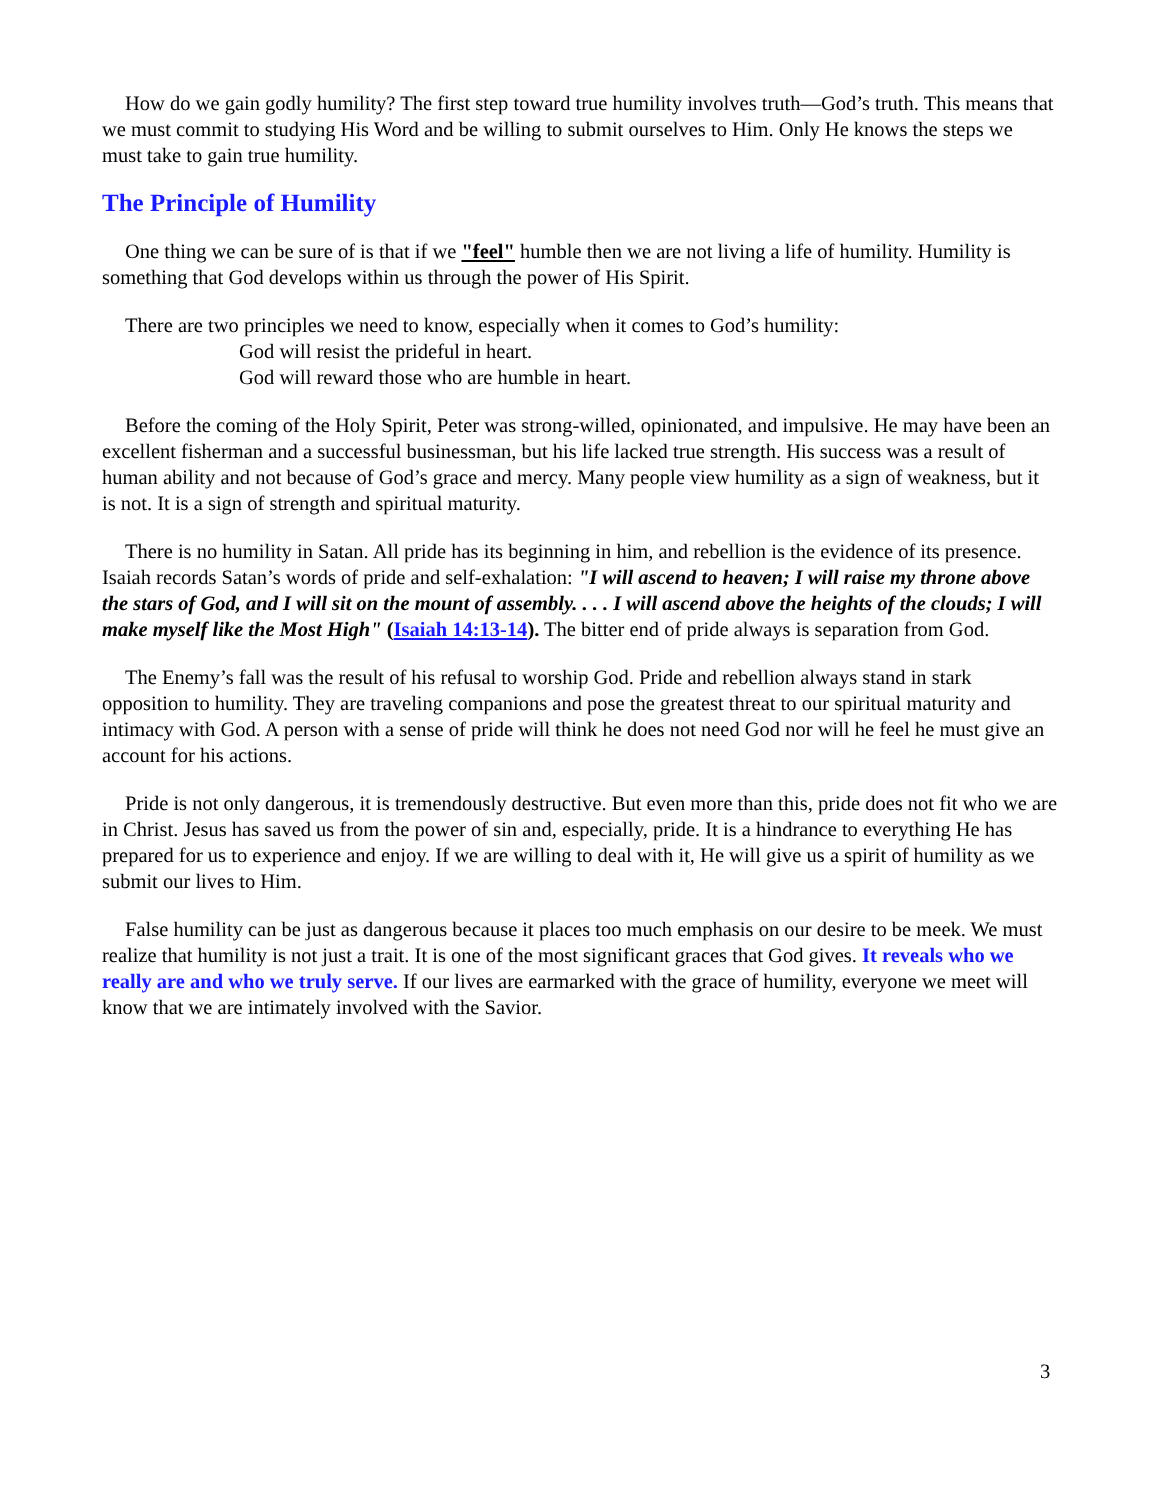How do we gain godly humility? The first step toward true humility involves truth—God’s truth. This means that we must commit to studying His Word and be willing to submit ourselves to Him. Only He knows the steps we must take to gain true humility.
The Principle of Humility
One thing we can be sure of is that if we "feel" humble then we are not living a life of humility. Humility is something that God develops within us through the power of His Spirit.
There are two principles we need to know, especially when it comes to God’s humility:
God will resist the prideful in heart.
God will reward those who are humble in heart.
Before the coming of the Holy Spirit, Peter was strong-willed, opinionated, and impulsive. He may have been an excellent fisherman and a successful businessman, but his life lacked true strength. His success was a result of human ability and not because of God’s grace and mercy. Many people view humility as a sign of weakness, but it is not. It is a sign of strength and spiritual maturity.
There is no humility in Satan. All pride has its beginning in him, and rebellion is the evidence of its presence. Isaiah records Satan’s words of pride and self-exhalation: "I will ascend to heaven; I will raise my throne above the stars of God, and I will sit on the mount of assembly. . . . I will ascend above the heights of the clouds; I will make myself like the Most High" (Isaiah 14:13-14). The bitter end of pride always is separation from God.
The Enemy’s fall was the result of his refusal to worship God. Pride and rebellion always stand in stark opposition to humility. They are traveling companions and pose the greatest threat to our spiritual maturity and intimacy with God. A person with a sense of pride will think he does not need God nor will he feel he must give an account for his actions.
Pride is not only dangerous, it is tremendously destructive. But even more than this, pride does not fit who we are in Christ. Jesus has saved us from the power of sin and, especially, pride. It is a hindrance to everything He has prepared for us to experience and enjoy. If we are willing to deal with it, He will give us a spirit of humility as we submit our lives to Him.
False humility can be just as dangerous because it places too much emphasis on our desire to be meek. We must realize that humility is not just a trait. It is one of the most significant graces that God gives. It reveals who we really are and who we truly serve. If our lives are earmarked with the grace of humility, everyone we meet will know that we are intimately involved with the Savior.
3